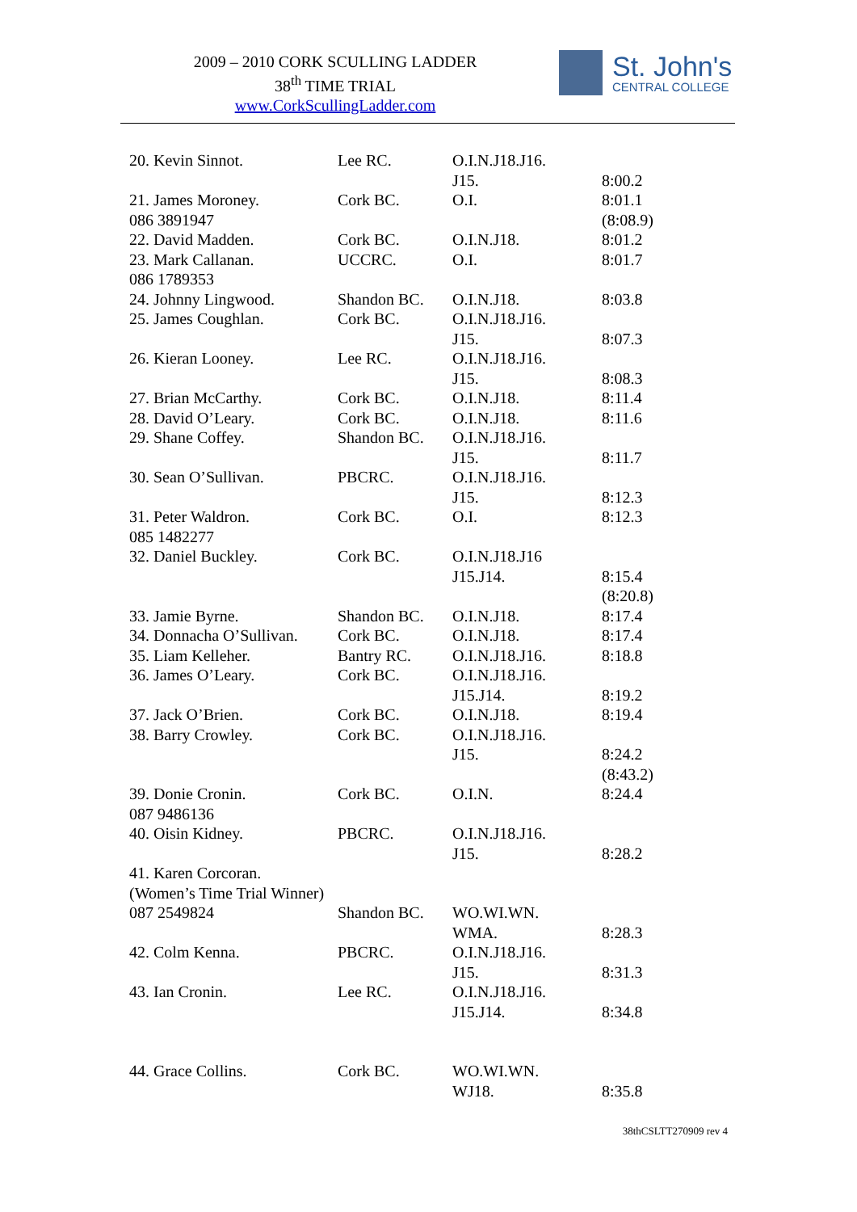2009 – 2010 CORK SCULLING LADDER
38<sup>th</sup> TIME TRIAL
www.CorkScullingLadder.com
St. John's
CENTRAL COLLEGE
| 20. Kevin Sinnot. | Lee RC. | O.I.N.J18.J16. J15. | 8:00.2 |
| 21. James Moroney. 086 3891947 | Cork BC. | O.I. | 8:01.1 (8:08.9) |
| 22. David Madden. | Cork BC. | O.I.N.J18. | 8:01.2 |
| 23. Mark Callanan. 086 1789353 | UCCRC. | O.I. | 8:01.7 |
| 24. Johnny Lingwood. | Shandon BC. | O.I.N.J18. | 8:03.8 |
| 25. James Coughlan. | Cork BC. | O.I.N.J18.J16. J15. | 8:07.3 |
| 26. Kieran Looney. | Lee RC. | O.I.N.J18.J16. J15. | 8:08.3 |
| 27. Brian McCarthy. | Cork BC. | O.I.N.J18. | 8:11.4 |
| 28. David O’Leary. | Cork BC. | O.I.N.J18. | 8:11.6 |
| 29. Shane Coffey. | Shandon BC. | O.I.N.J18.J16. J15. | 8:11.7 |
| 30. Sean O’Sullivan. | PBCRC. | O.I.N.J18.J16. J15. | 8:12.3 |
| 31. Peter Waldron. 085 1482277 | Cork BC. | O.I. | 8:12.3 |
| 32. Daniel Buckley. | Cork BC. | O.I.N.J18.J16 J15.J14. | 8:15.4 (8:20.8) |
| 33. Jamie Byrne. | Shandon BC. | O.I.N.J18. | 8:17.4 |
| 34. Donnacha O’Sullivan. | Cork BC. | O.I.N.J18. | 8:17.4 |
| 35. Liam Kelleher. | Bantry RC. | O.I.N.J18.J16. | 8:18.8 |
| 36. James O’Leary. | Cork BC. | O.I.N.J18.J16. J15.J14. | 8:19.2 |
| 37. Jack O’Brien. | Cork BC. | O.I.N.J18. | 8:19.4 |
| 38. Barry Crowley. | Cork BC. | O.I.N.J18.J16. J15. | 8:24.2 (8:43.2) |
| 39. Donie Cronin. 087 9486136 | Cork BC. | O.I.N. | 8:24.4 |
| 40. Oisin Kidney. | PBCRC. | O.I.N.J18.J16. J15. | 8:28.2 |
| 41. Karen Corcoran. (Women’s Time Trial Winner) | | | |
| 087 2549824 | Shandon BC. | WO.WI.WN. WMA. | 8:28.3 |
| 42. Colm Kenna. | PBCRC. | O.I.N.J18.J16. J15. | 8:31.3 |
| 43. Ian Cronin. | Lee RC. | O.I.N.J18.J16. J15.J14. | 8:34.8 |
| 44. Grace Collins. | Cork BC. | WO.WI.WN. WJ18. | 8:35.8 |
38thCSLTT270909 rev 4